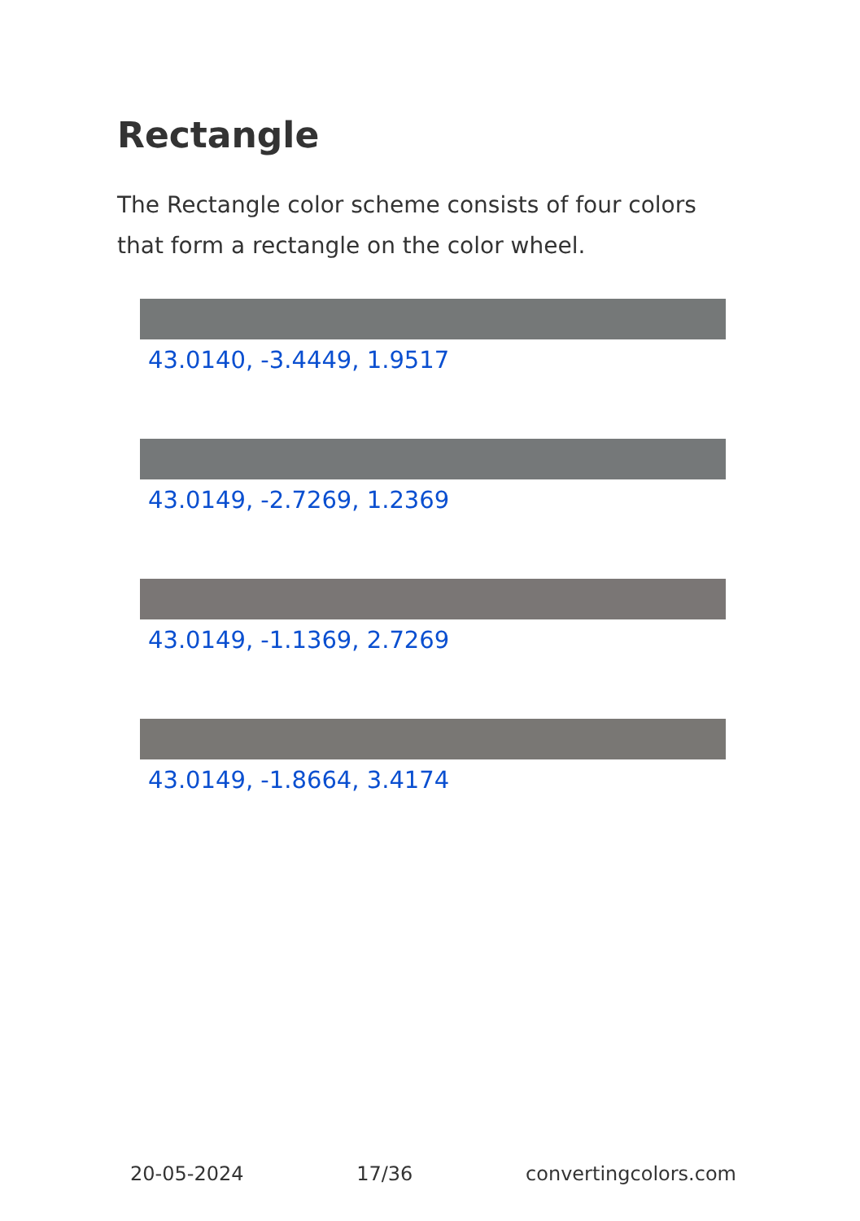Rectangle
The Rectangle color scheme consists of four colors that form a rectangle on the color wheel.
43.0140, -3.4449, 1.9517
43.0149, -2.7269, 1.2369
43.0149, -1.1369, 2.7269
43.0149, -1.8664, 3.4174
20-05-2024 17/36 convertingcolors.com